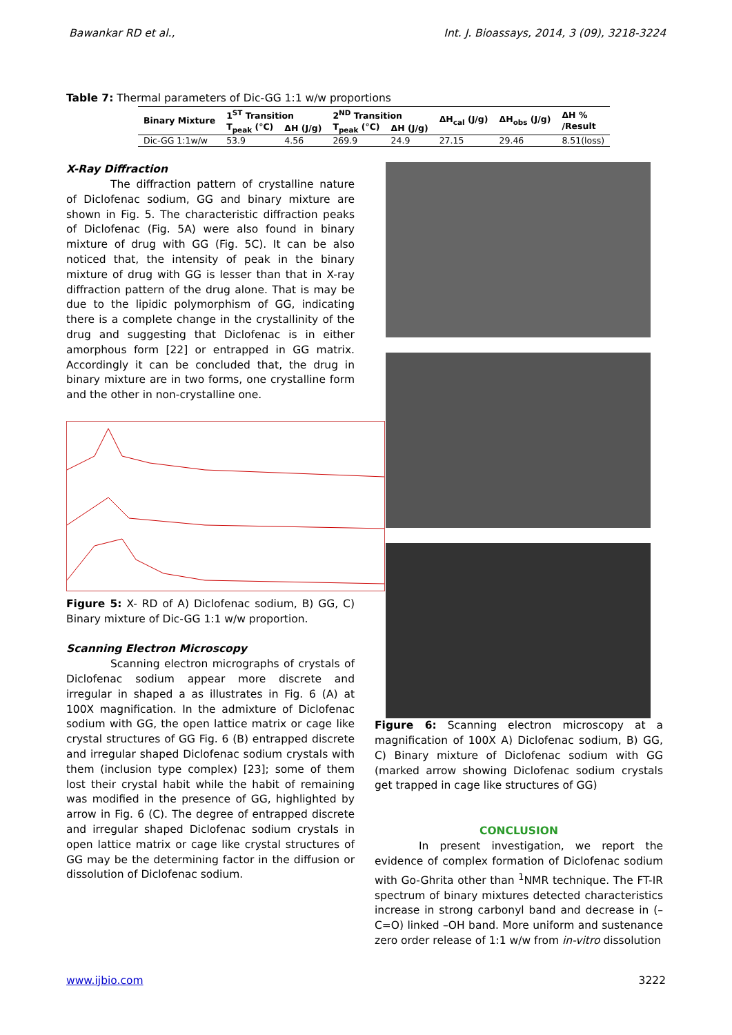Bawankar RD et al., Int. J. Bioassays, 2014, 3 (09), 3218-3224
Table 7: Thermal parameters of Dic-GG 1:1 w/w proportions
| Binary Mixture | 1<sup>ST</sup> Transition | | 2<sup>ND</sup> Transition | | ΔH<sub>cal</sub> (J/g) | ΔH<sub>obs</sub> (J/g) | ΔH % /Result |
| --- | --- | --- | --- | --- | --- | --- | --- |
| | T<sub>peak</sub> (°C) | ΔH (J/g) | T<sub>peak</sub> (°C) | ΔH (J/g) | | | |
| Dic-GG 1:1w/w | 53.9 | 4.56 | 269.9 | 24.9 | 27.15 | 29.46 | 8.51(loss) |
X-Ray Diffraction
The diffraction pattern of crystalline nature of Diclofenac sodium, GG and binary mixture are shown in Fig. 5. The characteristic diffraction peaks of Diclofenac (Fig. 5A) were also found in binary mixture of drug with GG (Fig. 5C). It can be also noticed that, the intensity of peak in the binary mixture of drug with GG is lesser than that in X-ray diffraction pattern of the drug alone. That is may be due to the lipidic polymorphism of GG, indicating there is a complete change in the crystallinity of the drug and suggesting that Diclofenac is in either amorphous form [22] or entrapped in GG matrix. Accordingly it can be concluded that, the drug in binary mixture are in two forms, one crystalline form and the other in non-crystalline one.
Figure 5: X- RD of A) Diclofenac sodium, B) GG, C) Binary mixture of Dic-GG 1:1 w/w proportion.
Scanning Electron Microscopy
Scanning electron micrographs of crystals of Diclofenac sodium appear more discrete and irregular in shaped a as illustrates in Fig. 6 (A) at 100X magnification. In the admixture of Diclofenac sodium with GG, the open lattice matrix or cage like crystal structures of GG Fig. 6 (B) entrapped discrete and irregular shaped Diclofenac sodium crystals with them (inclusion type complex) [23]; some of them lost their crystal habit while the habit of remaining was modified in the presence of GG, highlighted by arrow in Fig. 6 (C). The degree of entrapped discrete and irregular shaped Diclofenac sodium crystals in open lattice matrix or cage like crystal structures of GG may be the determining factor in the diffusion or dissolution of Diclofenac sodium.
Figure 6: Scanning electron microscopy at a magnification of 100X A) Diclofenac sodium, B) GG, C) Binary mixture of Diclofenac sodium with GG (marked arrow showing Diclofenac sodium crystals get trapped in cage like structures of GG)
CONCLUSION
In present investigation, we report the evidence of complex formation of Diclofenac sodium with Go-Ghrita other than <sup>1</sup>NMR technique. The FT-IR spectrum of binary mixtures detected characteristics increase in strong carbonyl band and decrease in (–C=O) linked –OH band. More uniform and sustenance zero order release of 1:1 w/w from in-vitro dissolution
www.ijbio.com 3222